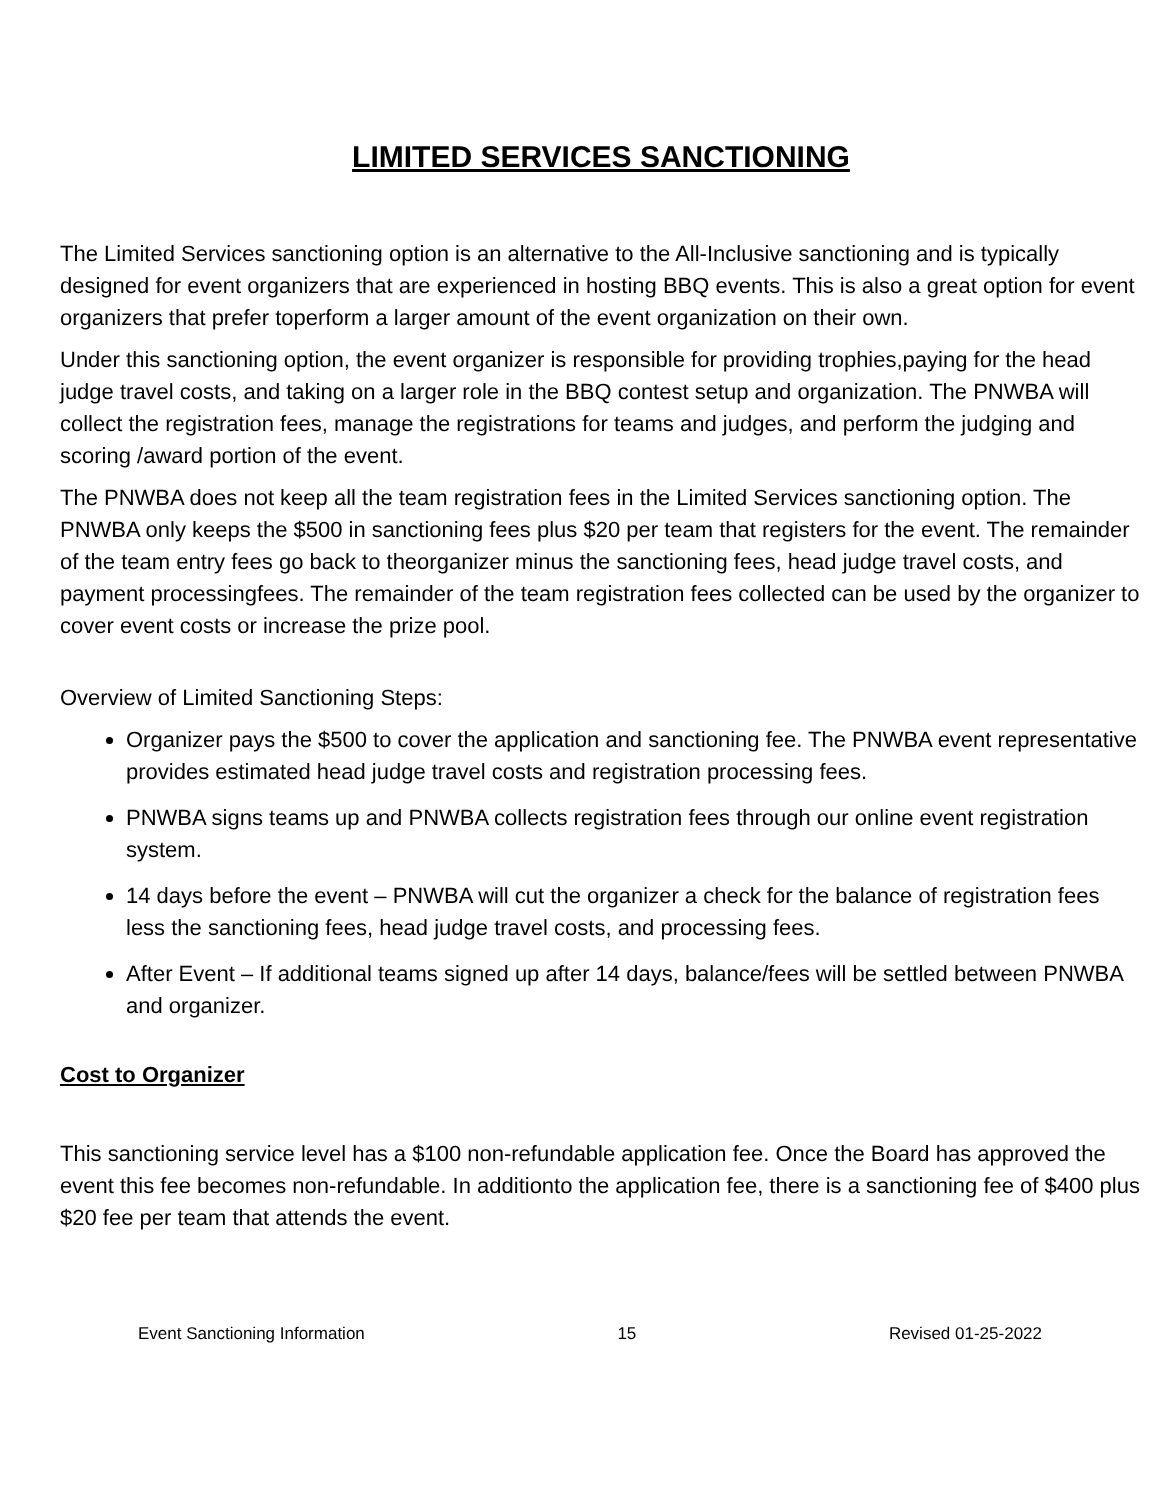LIMITED SERVICES SANCTIONING
The Limited Services sanctioning option is an alternative to the All-Inclusive sanctioning and is typically designed for event organizers that are experienced in hosting BBQ events. This is also a great option for event organizers that prefer toperform a larger amount of the event organization on their own.
Under this sanctioning option, the event organizer is responsible for providing trophies,paying for the head judge travel costs, and taking on a larger role in the BBQ contest setup and organization. The PNWBA will collect the registration fees, manage the registrations for teams and judges, and perform the judging and scoring /award portion of the event.
The PNWBA does not keep all the team registration fees in the Limited Services sanctioning option. The PNWBA only keeps the $500 in sanctioning fees plus $20 per team that registers for the event. The remainder of the team entry fees go back to theorganizer minus the sanctioning fees, head judge travel costs, and payment processingfees. The remainder of the team registration fees collected can be used by the organizer to cover event costs or increase the prize pool.
Overview of Limited Sanctioning Steps:
Organizer pays the $500 to cover the application and sanctioning fee. The PNWBA event representative provides estimated head judge travel costs and registration processing fees.
PNWBA signs teams up and PNWBA collects registration fees through our online event registration system.
14 days before the event – PNWBA will cut the organizer a check for the balance of registration fees less the sanctioning fees, head judge travel costs, and processing fees.
After Event – If additional teams signed up after 14 days, balance/fees will be settled between PNWBA and organizer.
Cost to Organizer
This sanctioning service level has a $100 non-refundable application fee. Once the Board has approved the event this fee becomes non-refundable. In additionto the application fee, there is a sanctioning fee of $400 plus $20 fee per team that attends the event.
Event Sanctioning Information 15 Revised 01-25-2022